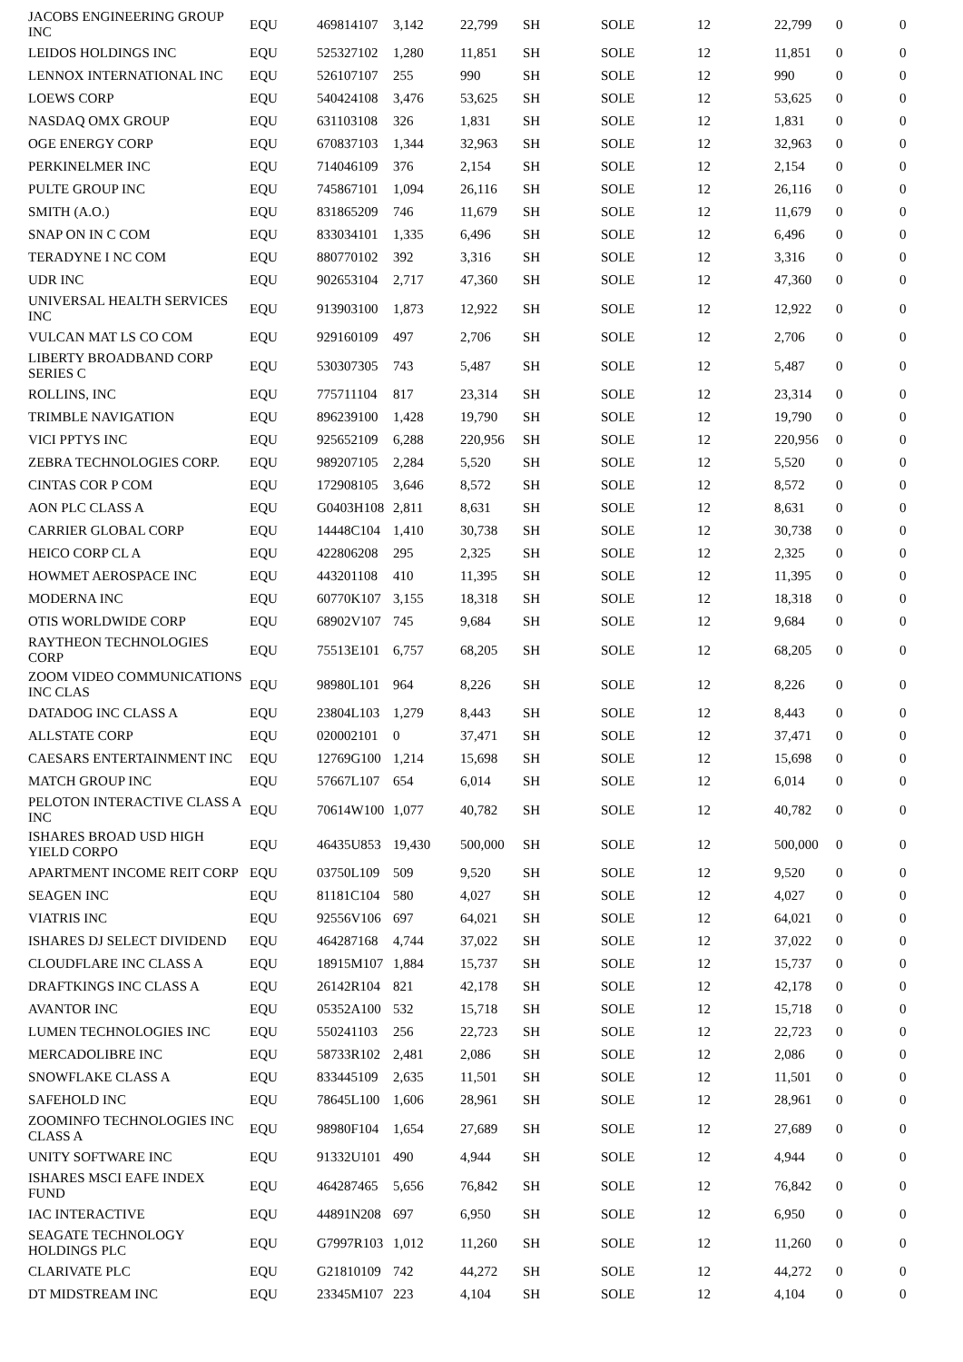| JACOBS ENGINEERING GROUP INC | EQU | 469814107 | 3,142 | 22,799 | SH | SOLE | 12 | 22,799 | 0 | 0 |
| LEIDOS HOLDINGS INC | EQU | 525327102 | 1,280 | 11,851 | SH | SOLE | 12 | 11,851 | 0 | 0 |
| LENNOX INTERNATIONAL INC | EQU | 526107107 | 255 | 990 | SH | SOLE | 12 | 990 | 0 | 0 |
| LOEWS CORP | EQU | 540424108 | 3,476 | 53,625 | SH | SOLE | 12 | 53,625 | 0 | 0 |
| NASDAQ OMX GROUP | EQU | 631103108 | 326 | 1,831 | SH | SOLE | 12 | 1,831 | 0 | 0 |
| OGE ENERGY CORP | EQU | 670837103 | 1,344 | 32,963 | SH | SOLE | 12 | 32,963 | 0 | 0 |
| PERKINELMER INC | EQU | 714046109 | 376 | 2,154 | SH | SOLE | 12 | 2,154 | 0 | 0 |
| PULTE GROUP INC | EQU | 745867101 | 1,094 | 26,116 | SH | SOLE | 12 | 26,116 | 0 | 0 |
| SMITH (A.O.) | EQU | 831865209 | 746 | 11,679 | SH | SOLE | 12 | 11,679 | 0 | 0 |
| SNAP ON IN C COM | EQU | 833034101 | 1,335 | 6,496 | SH | SOLE | 12 | 6,496 | 0 | 0 |
| TERADYNE I NC COM | EQU | 880770102 | 392 | 3,316 | SH | SOLE | 12 | 3,316 | 0 | 0 |
| UDR INC | EQU | 902653104 | 2,717 | 47,360 | SH | SOLE | 12 | 47,360 | 0 | 0 |
| UNIVERSAL HEALTH SERVICES INC | EQU | 913903100 | 1,873 | 12,922 | SH | SOLE | 12 | 12,922 | 0 | 0 |
| VULCAN MAT LS CO COM | EQU | 929160109 | 497 | 2,706 | SH | SOLE | 12 | 2,706 | 0 | 0 |
| LIBERTY BROADBAND CORP SERIES C | EQU | 530307305 | 743 | 5,487 | SH | SOLE | 12 | 5,487 | 0 | 0 |
| ROLLINS, INC | EQU | 775711104 | 817 | 23,314 | SH | SOLE | 12 | 23,314 | 0 | 0 |
| TRIMBLE NAVIGATION | EQU | 896239100 | 1,428 | 19,790 | SH | SOLE | 12 | 19,790 | 0 | 0 |
| VICI PPTYS INC | EQU | 925652109 | 6,288 | 220,956 | SH | SOLE | 12 | 220,956 | 0 | 0 |
| ZEBRA TECHNOLOGIES CORP. | EQU | 989207105 | 2,284 | 5,520 | SH | SOLE | 12 | 5,520 | 0 | 0 |
| CINTAS COR P COM | EQU | 172908105 | 3,646 | 8,572 | SH | SOLE | 12 | 8,572 | 0 | 0 |
| AON PLC CLASS A | EQU | G0403H108 | 2,811 | 8,631 | SH | SOLE | 12 | 8,631 | 0 | 0 |
| CARRIER GLOBAL CORP | EQU | 14448C104 | 1,410 | 30,738 | SH | SOLE | 12 | 30,738 | 0 | 0 |
| HEICO CORP CL A | EQU | 422806208 | 295 | 2,325 | SH | SOLE | 12 | 2,325 | 0 | 0 |
| HOWMET AEROSPACE INC | EQU | 443201108 | 410 | 11,395 | SH | SOLE | 12 | 11,395 | 0 | 0 |
| MODERNA INC | EQU | 60770K107 | 3,155 | 18,318 | SH | SOLE | 12 | 18,318 | 0 | 0 |
| OTIS WORLDWIDE CORP | EQU | 68902V107 | 745 | 9,684 | SH | SOLE | 12 | 9,684 | 0 | 0 |
| RAYTHEON TECHNOLOGIES CORP | EQU | 75513E101 | 6,757 | 68,205 | SH | SOLE | 12 | 68,205 | 0 | 0 |
| ZOOM VIDEO COMMUNICATIONS INC CLAS | EQU | 98980L101 | 964 | 8,226 | SH | SOLE | 12 | 8,226 | 0 | 0 |
| DATADOG INC CLASS A | EQU | 23804L103 | 1,279 | 8,443 | SH | SOLE | 12 | 8,443 | 0 | 0 |
| ALLSTATE CORP | EQU | 020002101 | 0 | 37,471 | SH | SOLE | 12 | 37,471 | 0 | 0 |
| CAESARS ENTERTAINMENT INC | EQU | 12769G100 | 1,214 | 15,698 | SH | SOLE | 12 | 15,698 | 0 | 0 |
| MATCH GROUP INC | EQU | 57667L107 | 654 | 6,014 | SH | SOLE | 12 | 6,014 | 0 | 0 |
| PELOTON INTERACTIVE CLASS A INC | EQU | 70614W100 | 1,077 | 40,782 | SH | SOLE | 12 | 40,782 | 0 | 0 |
| ISHARES BROAD USD HIGH YIELD CORPO | EQU | 46435U853 | 19,430 | 500,000 | SH | SOLE | 12 | 500,000 | 0 | 0 |
| APARTMENT INCOME REIT CORP | EQU | 03750L109 | 509 | 9,520 | SH | SOLE | 12 | 9,520 | 0 | 0 |
| SEAGEN INC | EQU | 81181C104 | 580 | 4,027 | SH | SOLE | 12 | 4,027 | 0 | 0 |
| VIATRIS INC | EQU | 92556V106 | 697 | 64,021 | SH | SOLE | 12 | 64,021 | 0 | 0 |
| ISHARES DJ SELECT DIVIDEND | EQU | 464287168 | 4,744 | 37,022 | SH | SOLE | 12 | 37,022 | 0 | 0 |
| CLOUDFLARE INC CLASS A | EQU | 18915M107 | 1,884 | 15,737 | SH | SOLE | 12 | 15,737 | 0 | 0 |
| DRAFTKINGS INC CLASS A | EQU | 26142R104 | 821 | 42,178 | SH | SOLE | 12 | 42,178 | 0 | 0 |
| AVANTOR INC | EQU | 05352A100 | 532 | 15,718 | SH | SOLE | 12 | 15,718 | 0 | 0 |
| LUMEN TECHNOLOGIES INC | EQU | 550241103 | 256 | 22,723 | SH | SOLE | 12 | 22,723 | 0 | 0 |
| MERCADOLIBRE INC | EQU | 58733R102 | 2,481 | 2,086 | SH | SOLE | 12 | 2,086 | 0 | 0 |
| SNOWFLAKE CLASS A | EQU | 833445109 | 2,635 | 11,501 | SH | SOLE | 12 | 11,501 | 0 | 0 |
| SAFEHOLD INC | EQU | 78645L100 | 1,606 | 28,961 | SH | SOLE | 12 | 28,961 | 0 | 0 |
| ZOOMINFO TECHNOLOGIES INC CLASS A | EQU | 98980F104 | 1,654 | 27,689 | SH | SOLE | 12 | 27,689 | 0 | 0 |
| UNITY SOFTWARE INC | EQU | 91332U101 | 490 | 4,944 | SH | SOLE | 12 | 4,944 | 0 | 0 |
| ISHARES MSCI EAFE INDEX FUND | EQU | 464287465 | 5,656 | 76,842 | SH | SOLE | 12 | 76,842 | 0 | 0 |
| IAC INTERACTIVE | EQU | 44891N208 | 697 | 6,950 | SH | SOLE | 12 | 6,950 | 0 | 0 |
| SEAGATE TECHNOLOGY HOLDINGS PLC | EQU | G7997R103 | 1,012 | 11,260 | SH | SOLE | 12 | 11,260 | 0 | 0 |
| CLARIVATE PLC | EQU | G21810109 | 742 | 44,272 | SH | SOLE | 12 | 44,272 | 0 | 0 |
| DT MIDSTREAM INC | EQU | 23345M107 | 223 | 4,104 | SH | SOLE | 12 | 4,104 | 0 | 0 |